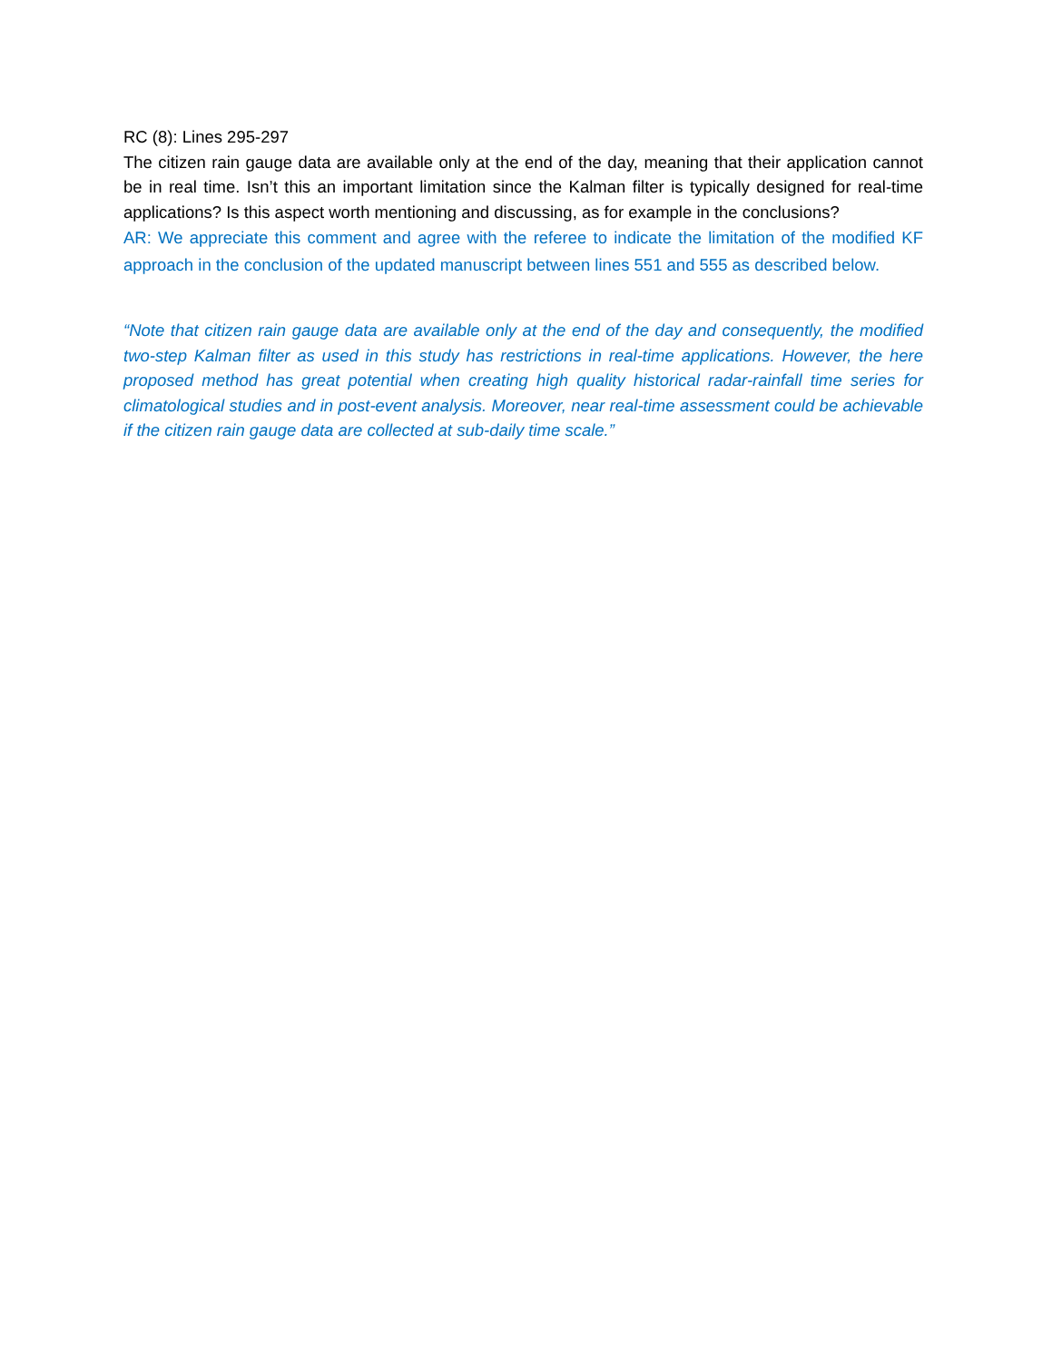RC (8): Lines 295-297
The citizen rain gauge data are available only at the end of the day, meaning that their application cannot be in real time. Isn’t this an important limitation since the Kalman filter is typically designed for real-time applications? Is this aspect worth mentioning and discussing, as for example in the conclusions?
AR: We appreciate this comment and agree with the referee to indicate the limitation of the modified KF approach in the conclusion of the updated manuscript between lines 551 and 555 as described below.
“Note that citizen rain gauge data are available only at the end of the day and consequently, the modified two-step Kalman filter as used in this study has restrictions in real-time applications. However, the here proposed method has great potential when creating high quality historical radar-rainfall time series for climatological studies and in post-event analysis. Moreover, near real-time assessment could be achievable if the citizen rain gauge data are collected at sub-daily time scale.”